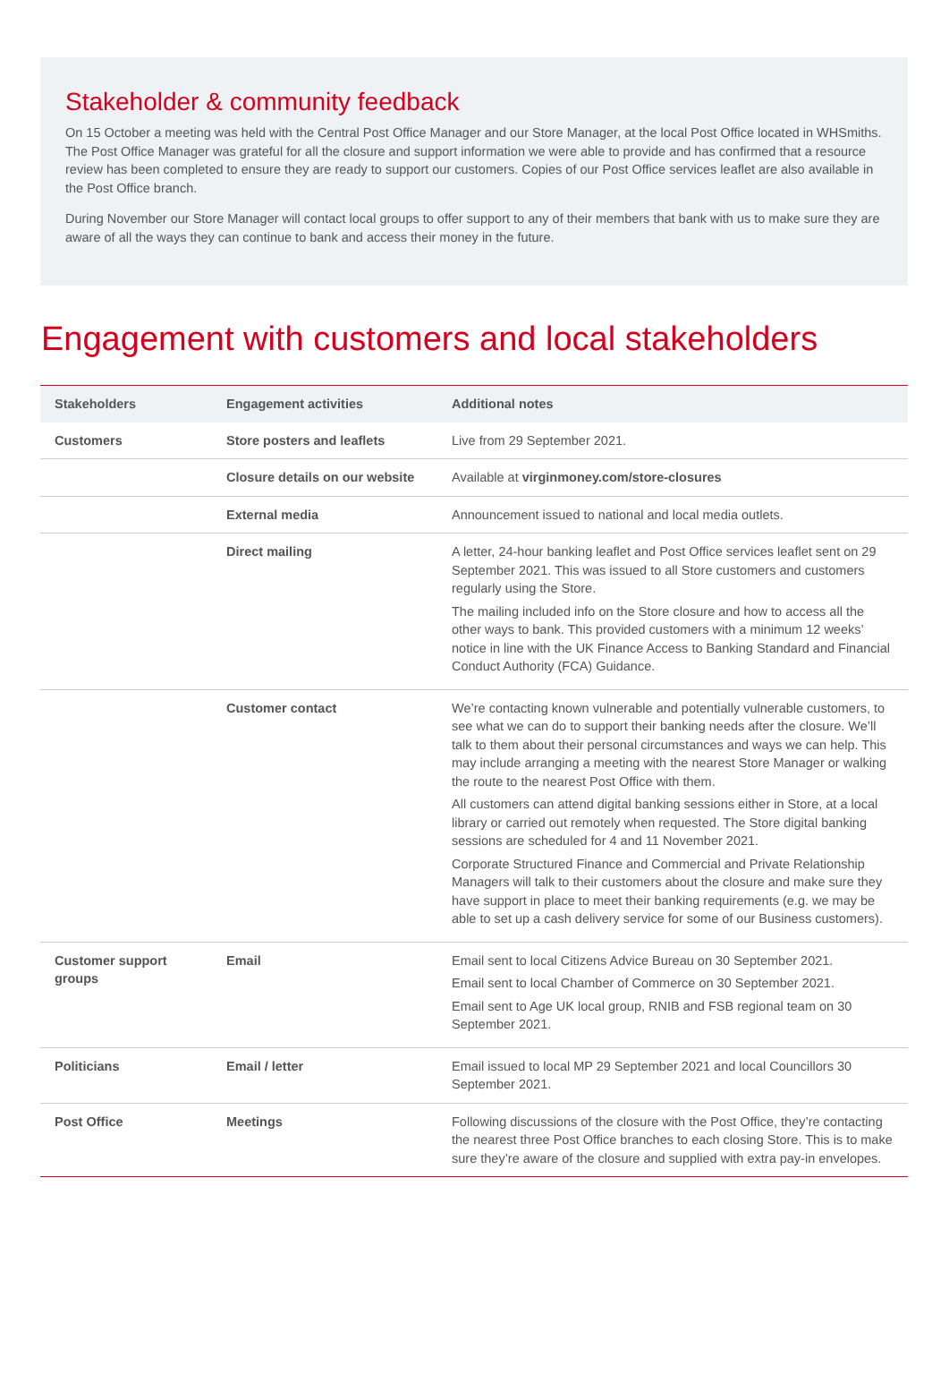Stakeholder & community feedback
On 15 October a meeting was held with the Central Post Office Manager and our Store Manager, at the local Post Office located in WHSmiths. The Post Office Manager was grateful for all the closure and support information we were able to provide and has confirmed that a resource review has been completed to ensure they are ready to support our customers. Copies of our Post Office services leaflet are also available in the Post Office branch.
During November our Store Manager will contact local groups to offer support to any of their members that bank with us to make sure they are aware of all the ways they can continue to bank and access their money in the future.
Engagement with customers and local stakeholders
| Stakeholders | Engagement activities | Additional notes |
| --- | --- | --- |
| Customers | Store posters and leaflets | Live from 29 September 2021. |
| | Closure details on our website | Available at virginmoney.com/store-closures |
| | External media | Announcement issued to national and local media outlets. |
| | Direct mailing | A letter, 24-hour banking leaflet and Post Office services leaflet sent on 29 September 2021. This was issued to all Store customers and customers regularly using the Store. The mailing included info on the Store closure and how to access all the other ways to bank. This provided customers with a minimum 12 weeks’ notice in line with the UK Finance Access to Banking Standard and Financial Conduct Authority (FCA) Guidance. |
| | Customer contact | We’re contacting known vulnerable and potentially vulnerable customers, to see what we can do to support their banking needs after the closure. We’ll talk to them about their personal circumstances and ways we can help. This may include arranging a meeting with the nearest Store Manager or walking the route to the nearest Post Office with them. All customers can attend digital banking sessions either in Store, at a local library or carried out remotely when requested. The Store digital banking sessions are scheduled for 4 and 11 November 2021. Corporate Structured Finance and Commercial and Private Relationship Managers will talk to their customers about the closure and make sure they have support in place to meet their banking requirements (e.g. we may be able to set up a cash delivery service for some of our Business customers). |
| Customer support groups | Email | Email sent to local Citizens Advice Bureau on 30 September 2021. Email sent to local Chamber of Commerce on 30 September 2021. Email sent to Age UK local group, RNIB and FSB regional team on 30 September 2021. |
| Politicians | Email / letter | Email issued to local MP 29 September 2021 and local Councillors 30 September 2021. |
| Post Office | Meetings | Following discussions of the closure with the Post Office, they’re contacting the nearest three Post Office branches to each closing Store. This is to make sure they’re aware of the closure and supplied with extra pay-in envelopes. |